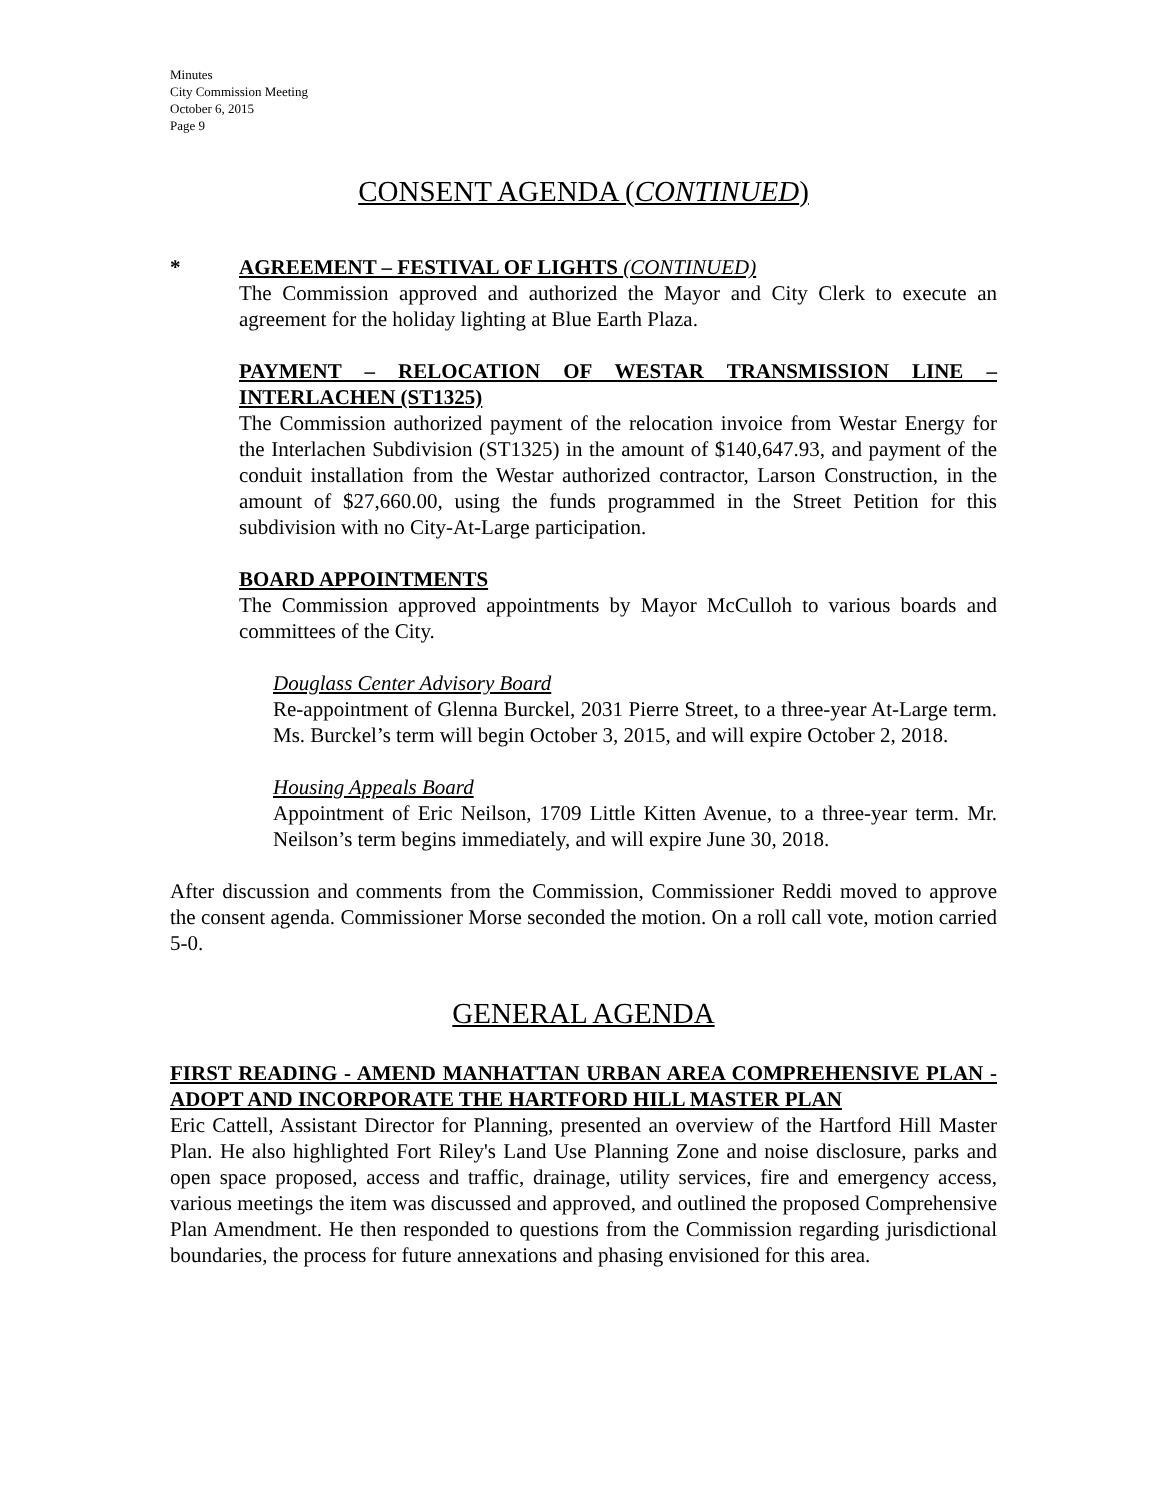Minutes
City Commission Meeting
October 6, 2015
Page 9
CONSENT AGENDA (CONTINUED)
* AGREEMENT – FESTIVAL OF LIGHTS (CONTINUED)
The Commission approved and authorized the Mayor and City Clerk to execute an agreement for the holiday lighting at Blue Earth Plaza.
PAYMENT – RELOCATION OF WESTAR TRANSMISSION LINE – INTERLACHEN (ST1325)
The Commission authorized payment of the relocation invoice from Westar Energy for the Interlachen Subdivision (ST1325) in the amount of $140,647.93, and payment of the conduit installation from the Westar authorized contractor, Larson Construction, in the amount of $27,660.00, using the funds programmed in the Street Petition for this subdivision with no City-At-Large participation.
BOARD APPOINTMENTS
The Commission approved appointments by Mayor McCulloh to various boards and committees of the City.
Douglass Center Advisory Board
Re-appointment of Glenna Burckel, 2031 Pierre Street, to a three-year At-Large term. Ms. Burckel’s term will begin October 3, 2015, and will expire October 2, 2018.
Housing Appeals Board
Appointment of Eric Neilson, 1709 Little Kitten Avenue, to a three-year term. Mr. Neilson’s term begins immediately, and will expire June 30, 2018.
After discussion and comments from the Commission, Commissioner Reddi moved to approve the consent agenda. Commissioner Morse seconded the motion. On a roll call vote, motion carried 5-0.
GENERAL AGENDA
FIRST READING - AMEND MANHATTAN URBAN AREA COMPREHENSIVE PLAN - ADOPT AND INCORPORATE THE HARTFORD HILL MASTER PLAN
Eric Cattell, Assistant Director for Planning, presented an overview of the Hartford Hill Master Plan. He also highlighted Fort Riley's Land Use Planning Zone and noise disclosure, parks and open space proposed, access and traffic, drainage, utility services, fire and emergency access, various meetings the item was discussed and approved, and outlined the proposed Comprehensive Plan Amendment. He then responded to questions from the Commission regarding jurisdictional boundaries, the process for future annexations and phasing envisioned for this area.